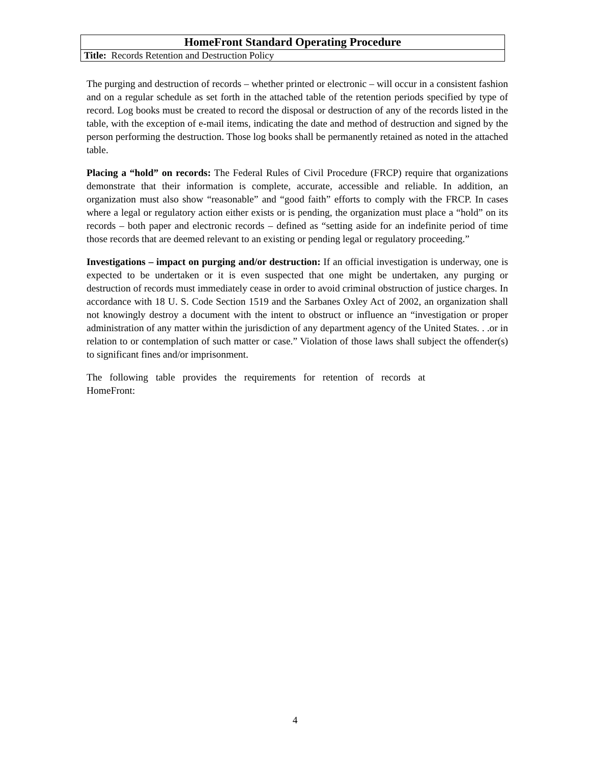| HomeFront Standard Operating Procedure |
| --- |
| Title: Records Retention and Destruction Policy |
The purging and destruction of records – whether printed or electronic – will occur in a consistent fashion and on a regular schedule as set forth in the attached table of the retention periods specified by type of record. Log books must be created to record the disposal or destruction of any of the records listed in the table, with the exception of e-mail items, indicating the date and method of destruction and signed by the person performing the destruction. Those log books shall be permanently retained as noted in the attached table.
Placing a “hold” on records: The Federal Rules of Civil Procedure (FRCP) require that organizations demonstrate that their information is complete, accurate, accessible and reliable. In addition, an organization must also show “reasonable” and “good faith” efforts to comply with the FRCP. In cases where a legal or regulatory action either exists or is pending, the organization must place a “hold” on its records – both paper and electronic records – defined as “setting aside for an indefinite period of time those records that are deemed relevant to an existing or pending legal or regulatory proceeding.”
Investigations – impact on purging and/or destruction: If an official investigation is underway, one is expected to be undertaken or it is even suspected that one might be undertaken, any purging or destruction of records must immediately cease in order to avoid criminal obstruction of justice charges. In accordance with 18 U. S. Code Section 1519 and the Sarbanes Oxley Act of 2002, an organization shall not knowingly destroy a document with the intent to obstruct or influence an “investigation or proper administration of any matter within the jurisdiction of any department agency of the United States. . .or in relation to or contemplation of such matter or case.” Violation of those laws shall subject the offender(s) to significant fines and/or imprisonment.
The following table provides the requirements for retention of records at HomeFront:
4